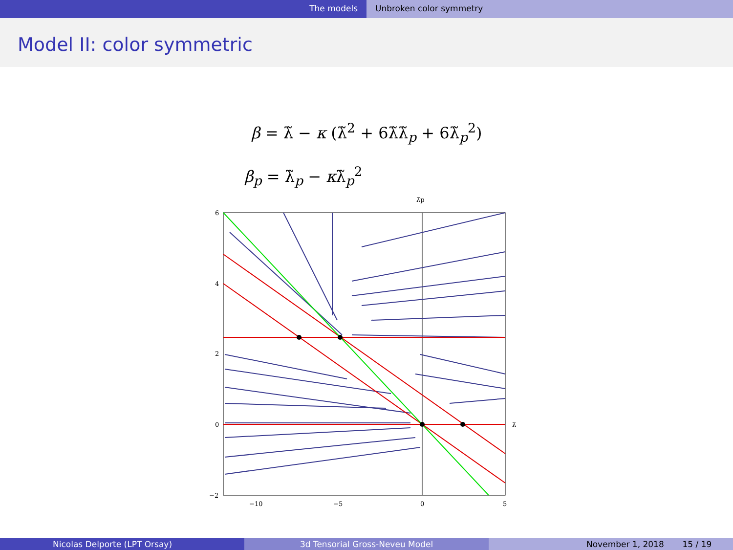The models Unbroken color symmetry
Model II: color symmetric
β = λ̃ − κ (λ̃<sup>2</sup> + 6λ̃λ̃<sub>p</sub> + 6λ̃<sub>p</sub><sup>2</sup>)
β<sub>p</sub> = λ̃<sub>p</sub> − κλ̃<sub>p</sub><sup>2</sup>
λ̃p
6
4
2
0
−2
−10
−5
0
5
λ̃
Nicolas Delporte (LPT Orsay) 3d Tensorial Gross-Neveu Model November 1, 2018 15 / 19